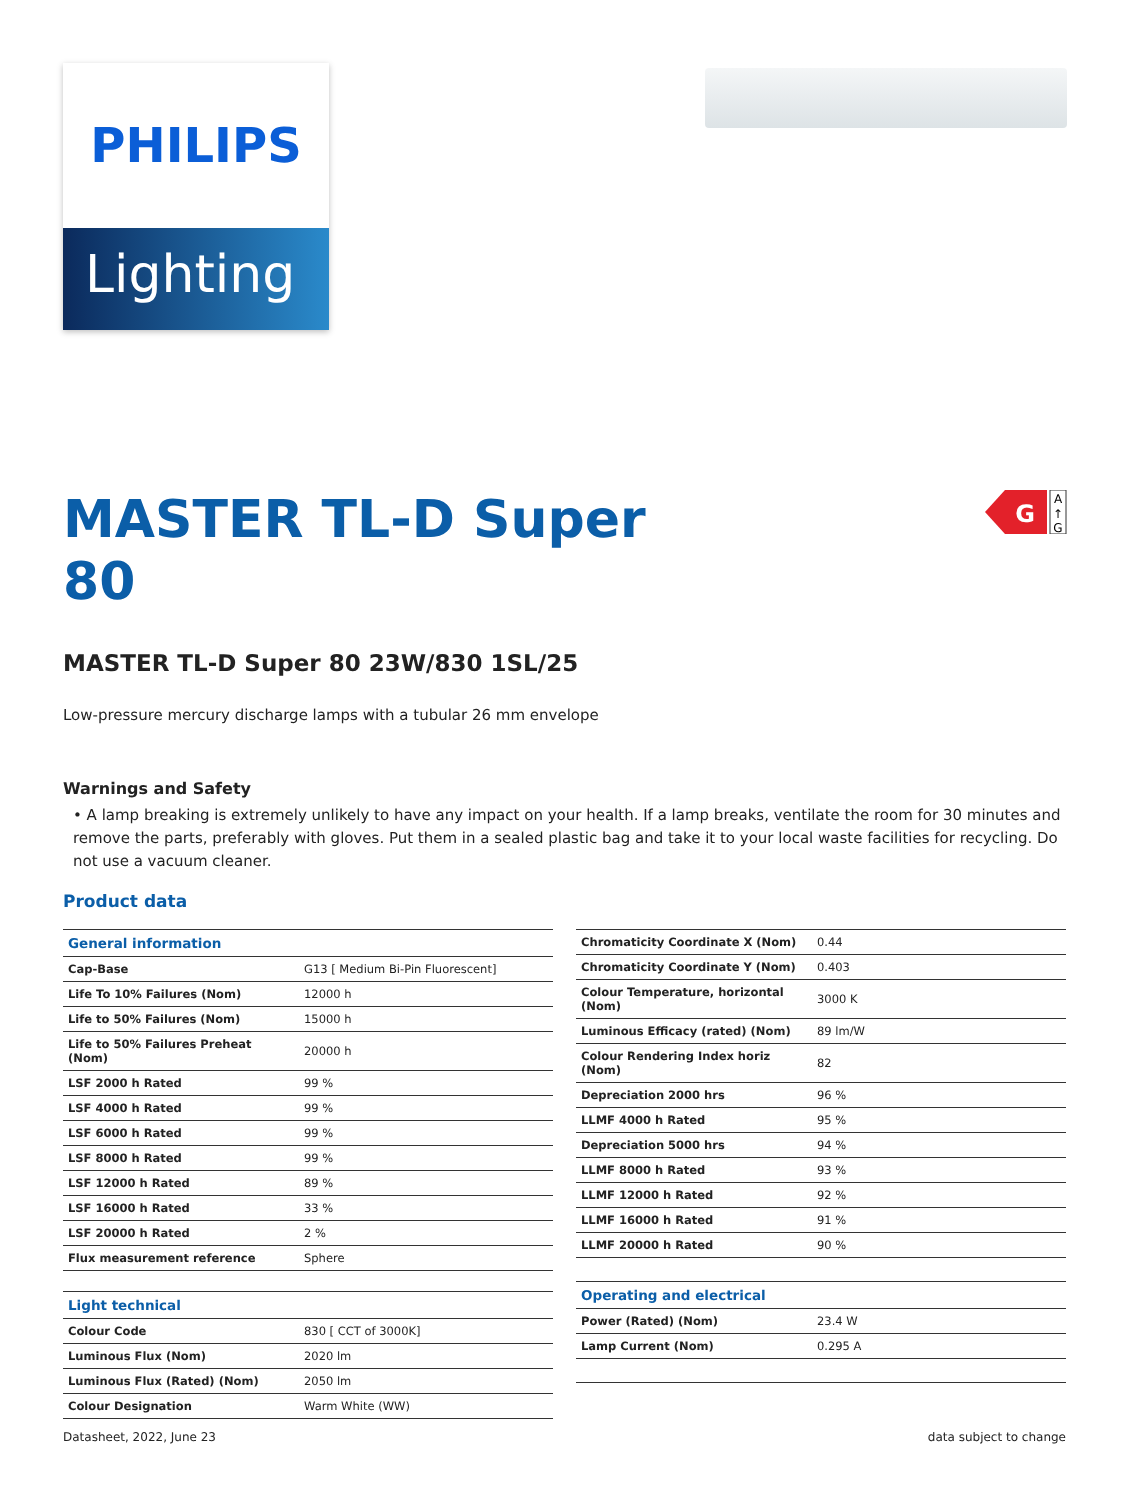PHILIPS
Lighting
MASTER TL-D Super 80
G
A
↑
G
MASTER TL-D Super 80 23W/830 1SL/25
Low-pressure mercury discharge lamps with a tubular 26 mm envelope
Warnings and Safety
• A lamp breaking is extremely unlikely to have any impact on your health. If a lamp breaks, ventilate the room for 30 minutes and remove the parts, preferably with gloves. Put them in a sealed plastic bag and take it to your local waste facilities for recycling. Do not use a vacuum cleaner.
Product data
| General information | |
| --- | --- |
| Cap-Base | G13 [ Medium Bi-Pin Fluorescent] |
| Life To 10% Failures (Nom) | 12000 h |
| Life to 50% Failures (Nom) | 15000 h |
| Life to 50% Failures Preheat (Nom) | 20000 h |
| LSF 2000 h Rated | 99 % |
| LSF 4000 h Rated | 99 % |
| LSF 6000 h Rated | 99 % |
| LSF 8000 h Rated | 99 % |
| LSF 12000 h Rated | 89 % |
| LSF 16000 h Rated | 33 % |
| LSF 20000 h Rated | 2 % |
| Flux measurement reference | Sphere |
| Light technical | |
| Colour Code | 830 [ CCT of 3000K] |
| Luminous Flux (Nom) | 2020 lm |
| Luminous Flux (Rated) (Nom) | 2050 lm |
| Colour Designation | Warm White (WW) |
| Chromaticity Coordinate X (Nom) | 0.44 |
| Chromaticity Coordinate Y (Nom) | 0.403 |
| Colour Temperature, horizontal (Nom) | 3000 K |
| Luminous Efficacy (rated) (Nom) | 89 lm/W |
| Colour Rendering Index horiz (Nom) | 82 |
| Depreciation 2000 hrs | 96 % |
| LLMF 4000 h Rated | 95 % |
| Depreciation 5000 hrs | 94 % |
| LLMF 8000 h Rated | 93 % |
| LLMF 12000 h Rated | 92 % |
| LLMF 16000 h Rated | 91 % |
| LLMF 20000 h Rated | 90 % |
| Operating and electrical | |
| Power (Rated) (Nom) | 23.4 W |
| Lamp Current (Nom) | 0.295 A |
Datasheet, 2022, June 23 data subject to change